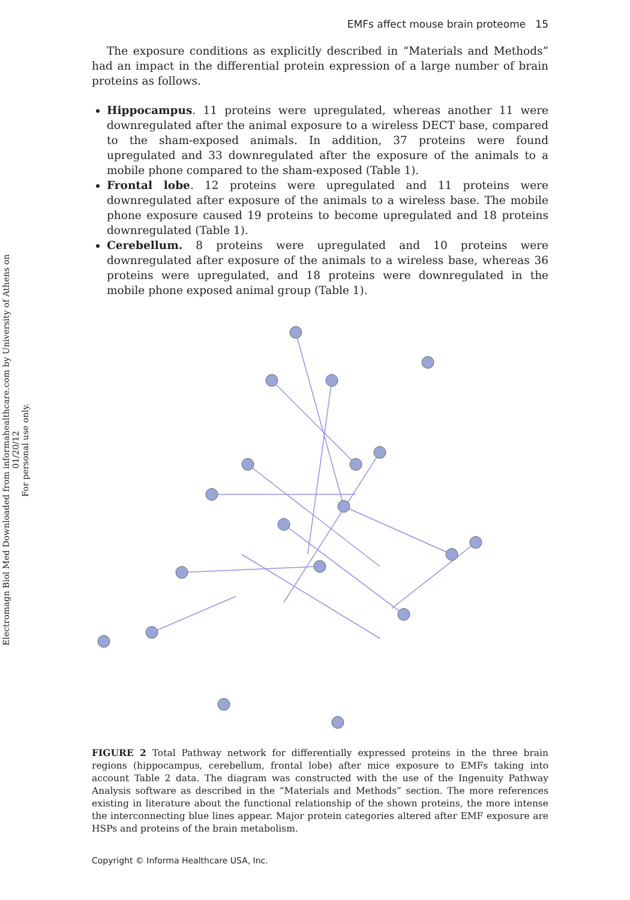Electromagn Biol Med Downloaded from informahealthcare.com by University of Athens on 01/20/12
For personal use only.
EMFs affect mouse brain proteome 15
The exposure conditions as explicitly described in “Materials and Methods” had an impact in the differential protein expression of a large number of brain proteins as follows.
Hippocampus. 11 proteins were upregulated, whereas another 11 were downregulated after the animal exposure to a wireless DECT base, compared to the sham-exposed animals. In addition, 37 proteins were found upregulated and 33 downregulated after the exposure of the animals to a mobile phone compared to the sham-exposed (Table 1).
Frontal lobe. 12 proteins were upregulated and 11 proteins were downregulated after exposure of the animals to a wireless base. The mobile phone exposure caused 19 proteins to become upregulated and 18 proteins downregulated (Table 1).
Cerebellum. 8 proteins were upregulated and 10 proteins were downregulated after exposure of the animals to a wireless base, whereas 36 proteins were upregulated, and 18 proteins were downregulated in the mobile phone exposed animal group (Table 1).
FIGURE 2 Total Pathway network for differentially expressed proteins in the three brain regions (hippocampus, cerebellum, frontal lobe) after mice exposure to EMFs taking into account Table 2 data. The diagram was constructed with the use of the Ingenuity Pathway Analysis software as described in the “Materials and Methods” section. The more references existing in literature about the functional relationship of the shown proteins, the more intense the interconnecting blue lines appear. Major protein categories altered after EMF exposure are HSPs and proteins of the brain metabolism.
Copyright © Informa Healthcare USA, Inc.